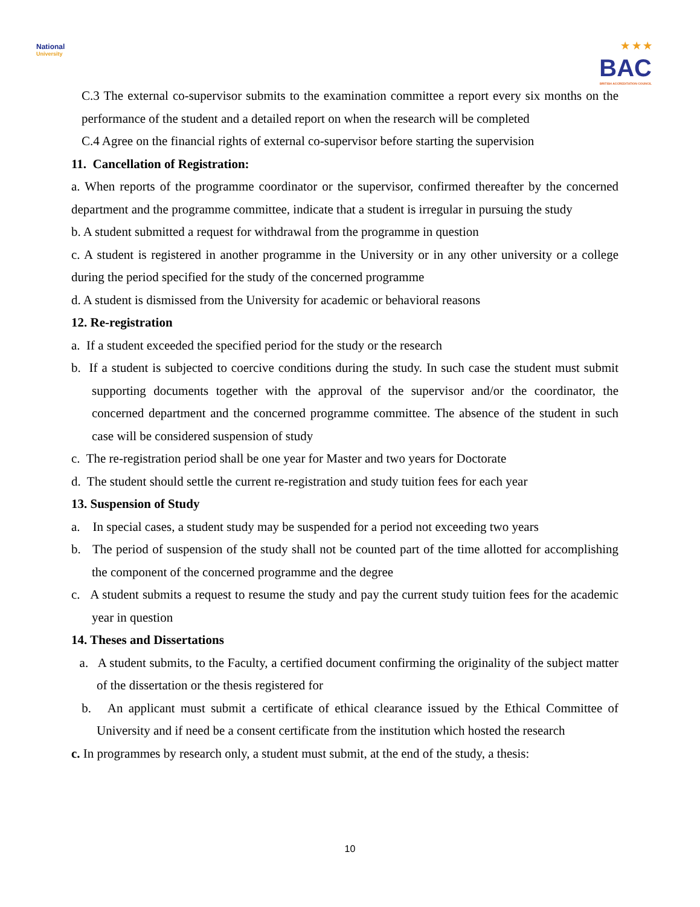National
University
★ ★ ★
BAC
BRITISH ACCREDITATION COUNCIL
C.3 The external co-supervisor submits to the examination committee a report every six months on the performance of the student and a detailed report on when the research will be completed
C.4 Agree on the financial rights of external co-supervisor before starting the supervision
11. Cancellation of Registration:
a. When reports of the programme coordinator or the supervisor, confirmed thereafter by the concerned department and the programme committee, indicate that a student is irregular in pursuing the study
b. A student submitted a request for withdrawal from the programme in question
c. A student is registered in another programme in the University or in any other university or a college during the period specified for the study of the concerned programme
d. A student is dismissed from the University for academic or behavioral reasons
12. Re-registration
a. If a student exceeded the specified period for the study or the research
b. If a student is subjected to coercive conditions during the study. In such case the student must submit supporting documents together with the approval of the supervisor and/or the coordinator, the concerned department and the concerned programme committee. The absence of the student in such case will be considered suspension of study
c. The re-registration period shall be one year for Master and two years for Doctorate
d. The student should settle the current re-registration and study tuition fees for each year
13. Suspension of Study
a. In special cases, a student study may be suspended for a period not exceeding two years
b. The period of suspension of the study shall not be counted part of the time allotted for accomplishing the component of the concerned programme and the degree
c. A student submits a request to resume the study and pay the current study tuition fees for the academic year in question
14. Theses and Dissertations
a. A student submits, to the Faculty, a certified document confirming the originality of the subject matter of the dissertation or the thesis registered for
b. An applicant must submit a certificate of ethical clearance issued by the Ethical Committee of University and if need be a consent certificate from the institution which hosted the research
c. In programmes by research only, a student must submit, at the end of the study, a thesis:
10